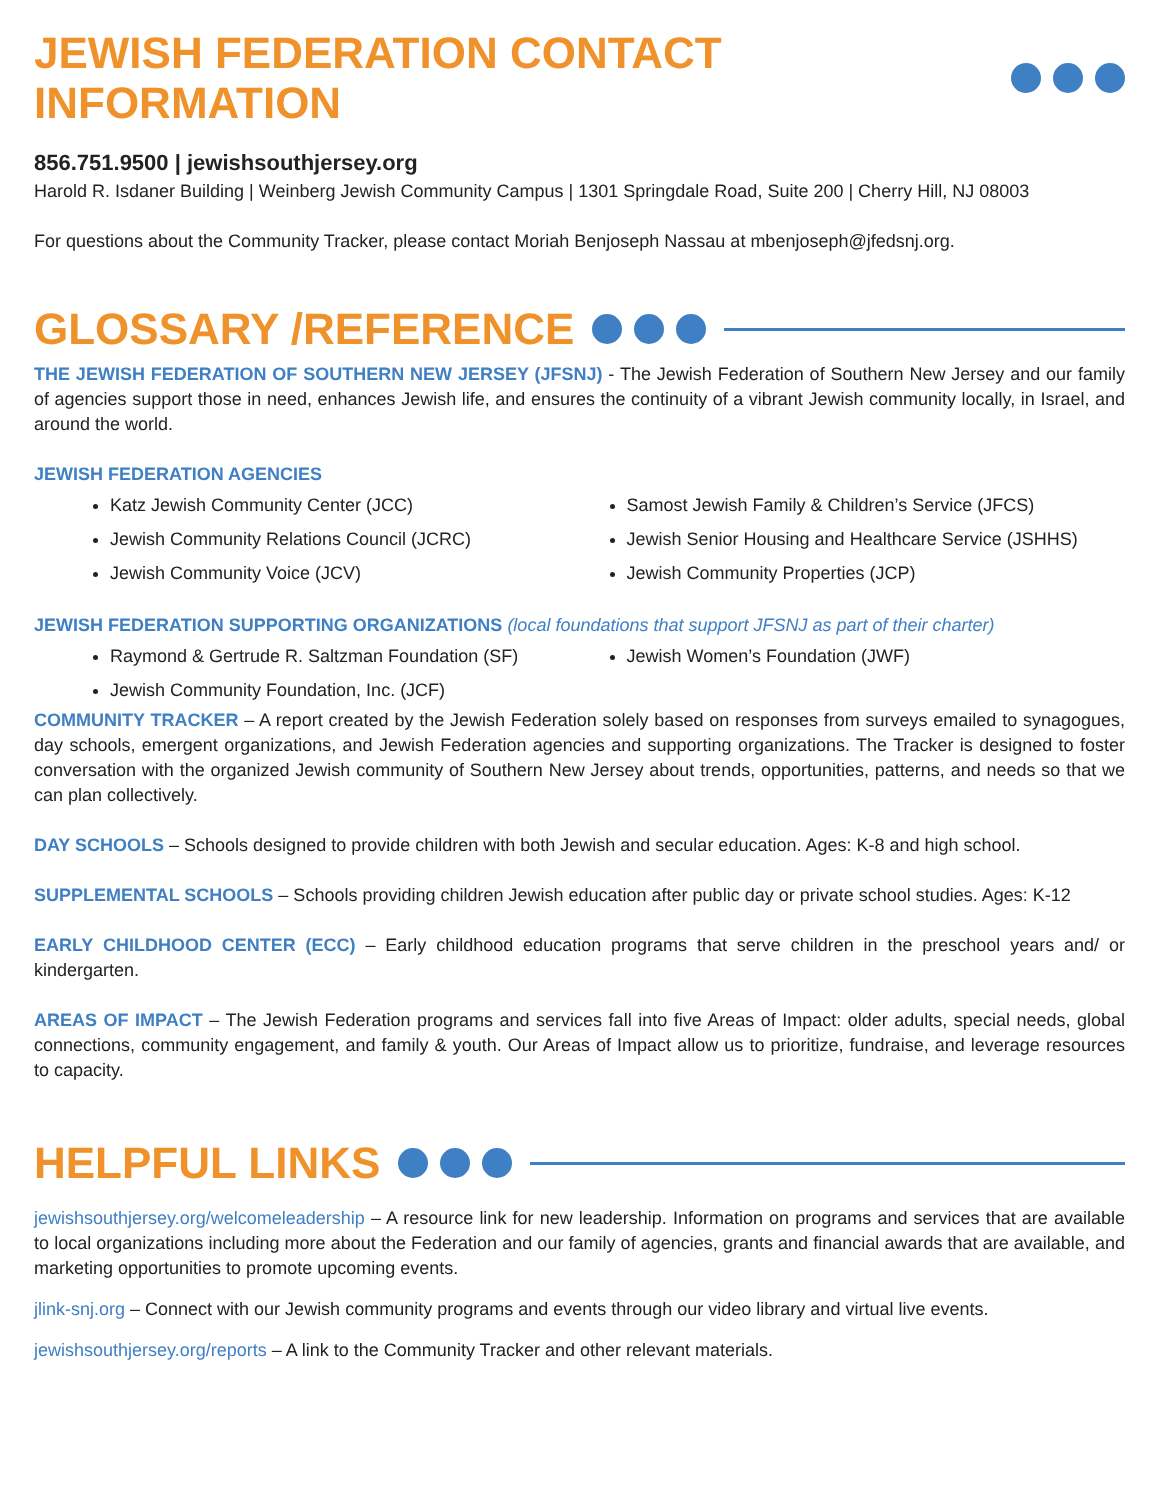JEWISH FEDERATION CONTACT INFORMATION
856.751.9500 | jewishsouthjersey.org
Harold R. Isdaner Building | Weinberg Jewish Community Campus | 1301 Springdale Road, Suite 200 | Cherry Hill, NJ 08003
For questions about the Community Tracker, please contact Moriah Benjoseph Nassau at mbenjoseph@jfedsnj.org.
GLOSSARY /REFERENCE
THE JEWISH FEDERATION OF SOUTHERN NEW JERSEY (JFSNJ) - The Jewish Federation of Southern New Jersey and our family of agencies support those in need, enhances Jewish life, and ensures the continuity of a vibrant Jewish community locally, in Israel, and around the world.
JEWISH FEDERATION AGENCIES
Katz Jewish Community Center (JCC)
Jewish Community Relations Council (JCRC)
Jewish Community Voice (JCV)
Samost Jewish Family & Children’s Service (JFCS)
Jewish Senior Housing and Healthcare Service (JSHHS)
Jewish Community Properties (JCP)
JEWISH FEDERATION SUPPORTING ORGANIZATIONS (local foundations that support JFSNJ as part of their charter)
Raymond & Gertrude R. Saltzman Foundation (SF)
Jewish Community Foundation, Inc. (JCF)
Jewish Women’s Foundation (JWF)
COMMUNITY TRACKER – A report created by the Jewish Federation solely based on responses from surveys emailed to synagogues, day schools, emergent organizations, and Jewish Federation agencies and supporting organizations. The Tracker is designed to foster conversation with the organized Jewish community of Southern New Jersey about trends, opportunities, patterns, and needs so that we can plan collectively.
DAY SCHOOLS – Schools designed to provide children with both Jewish and secular education. Ages: K-8 and high school.
SUPPLEMENTAL SCHOOLS – Schools providing children Jewish education after public day or private school studies. Ages: K-12
EARLY CHILDHOOD CENTER (ECC) – Early childhood education programs that serve children in the preschool years and/ or kindergarten.
AREAS OF IMPACT – The Jewish Federation programs and services fall into five Areas of Impact: older adults, special needs, global connections, community engagement, and family & youth. Our Areas of Impact allow us to prioritize, fundraise, and leverage resources to capacity.
HELPFUL LINKS
jewishsouthjersey.org/welcomeleadership – A resource link for new leadership. Information on programs and services that are available to local organizations including more about the Federation and our family of agencies, grants and financial awards that are available, and marketing opportunities to promote upcoming events.
jlink-snj.org – Connect with our Jewish community programs and events through our video library and virtual live events.
jewishsouthjersey.org/reports – A link to the Community Tracker and other relevant materials.